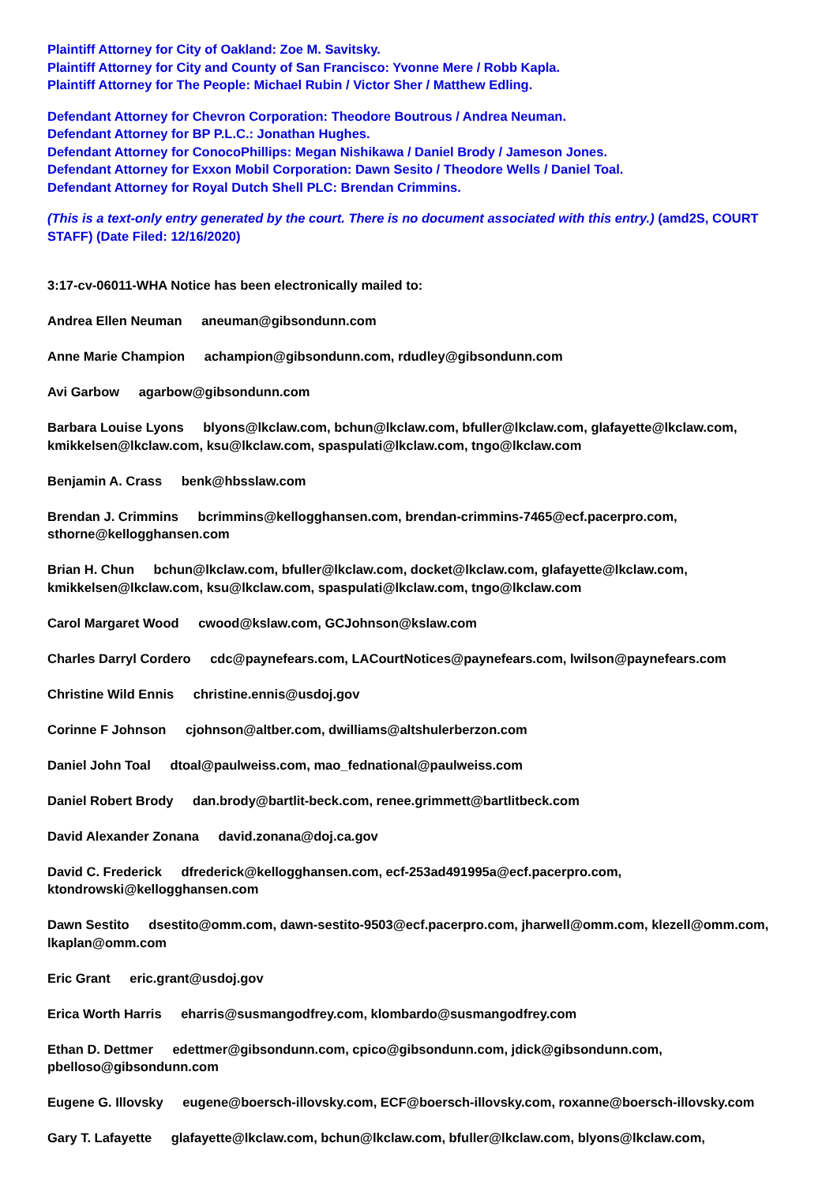Plaintiff Attorney for City of Oakland: Zoe M. Savitsky.
Plaintiff Attorney for City and County of San Francisco: Yvonne Mere / Robb Kapla.
Plaintiff Attorney for The People: Michael Rubin / Victor Sher / Matthew Edling.
Defendant Attorney for Chevron Corporation: Theodore Boutrous / Andrea Neuman.
Defendant Attorney for BP P.L.C.: Jonathan Hughes.
Defendant Attorney for ConocoPhillips: Megan Nishikawa / Daniel Brody / Jameson Jones.
Defendant Attorney for Exxon Mobil Corporation: Dawn Sesito / Theodore Wells / Daniel Toal.
Defendant Attorney for Royal Dutch Shell PLC: Brendan Crimmins.
(This is a text-only entry generated by the court. There is no document associated with this entry.) (amd2S, COURT STAFF) (Date Filed: 12/16/2020)
3:17-cv-06011-WHA Notice has been electronically mailed to:
Andrea Ellen Neuman aneuman@gibsondunn.com
Anne Marie Champion achampion@gibsondunn.com, rdudley@gibsondunn.com
Avi Garbow agarbow@gibsondunn.com
Barbara Louise Lyons blyons@lkclaw.com, bchun@lkclaw.com, bfuller@lkclaw.com, glafayette@lkclaw.com, kmikkelsen@lkclaw.com, ksu@lkclaw.com, spaspulati@lkclaw.com, tngo@lkclaw.com
Benjamin A. Crass benk@hbsslaw.com
Brendan J. Crimmins bcrimmins@kellogghansen.com, brendan-crimmins-7465@ecf.pacerpro.com, sthorne@kellogghansen.com
Brian H. Chun bchun@lkclaw.com, bfuller@lkclaw.com, docket@lkclaw.com, glafayette@lkclaw.com, kmikkelsen@lkclaw.com, ksu@lkclaw.com, spaspulati@lkclaw.com, tngo@lkclaw.com
Carol Margaret Wood cwood@kslaw.com, GCJohnson@kslaw.com
Charles Darryl Cordero cdc@paynefears.com, LACourtNotices@paynefears.com, lwilson@paynefears.com
Christine Wild Ennis christine.ennis@usdoj.gov
Corinne F Johnson cjohnson@altber.com, dwilliams@altshulerberzon.com
Daniel John Toal dtoal@paulweiss.com, mao_fednational@paulweiss.com
Daniel Robert Brody dan.brody@bartlit-beck.com, renee.grimmett@bartlitbeck.com
David Alexander Zonana david.zonana@doj.ca.gov
David C. Frederick dfrederick@kellogghansen.com, ecf-253ad491995a@ecf.pacerpro.com, ktondrowski@kellogghansen.com
Dawn Sestito dsestito@omm.com, dawn-sestito-9503@ecf.pacerpro.com, jharwell@omm.com, klezell@omm.com, lkaplan@omm.com
Eric Grant eric.grant@usdoj.gov
Erica Worth Harris eharris@susmangodfrey.com, klombardo@susmangodfrey.com
Ethan D. Dettmer edettmer@gibsondunn.com, cpico@gibsondunn.com, jdick@gibsondunn.com, pbelloso@gibsondunn.com
Eugene G. Illovsky eugene@boersch-illovsky.com, ECF@boersch-illovsky.com, roxanne@boersch-illovsky.com
Gary T. Lafayette glafayette@lkclaw.com, bchun@lkclaw.com, bfuller@lkclaw.com, blyons@lkclaw.com,